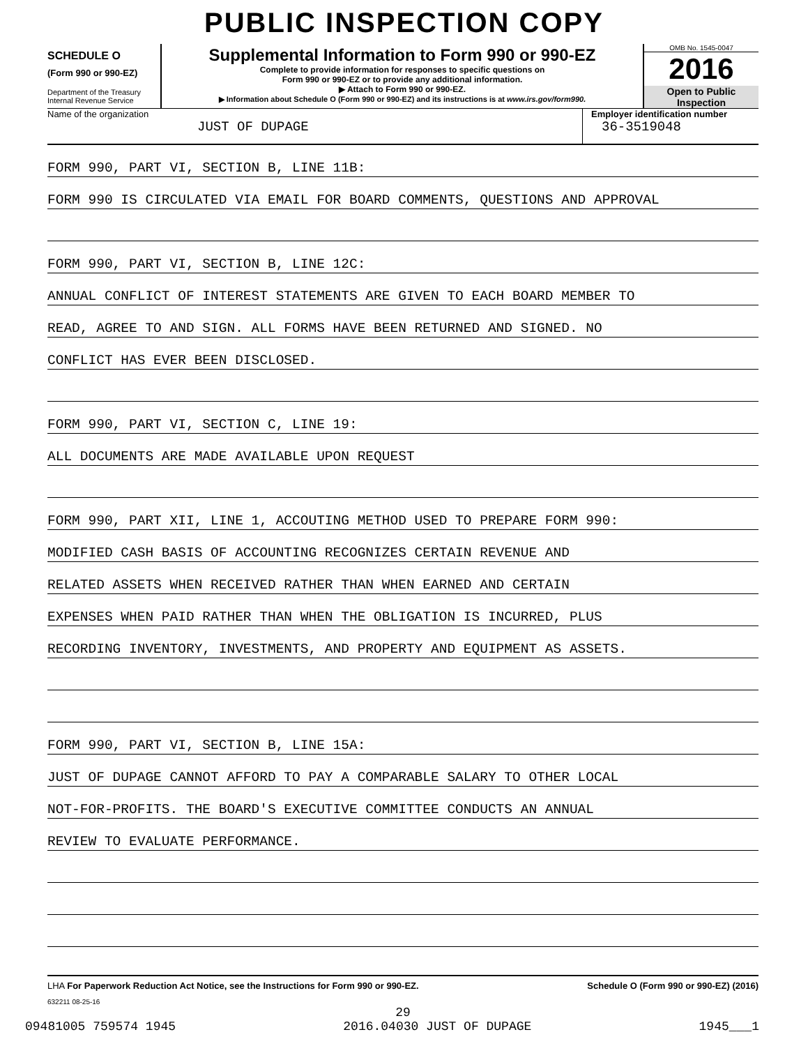PUBLIC INSPECTION COPY
SCHEDULE O
(Form 990 or 990-EZ)
Department of the Treasury
Internal Revenue Service
Supplemental Information to Form 990 or 990-EZ
Complete to provide information for responses to specific questions on
Form 990 or 990-EZ or to provide any additional information.
▶ Attach to Form 990 or 990-EZ.
▶ Information about Schedule O (Form 990 or 990-EZ) and its instructions is at www.irs.gov/form990.
OMB No. 1545-0047
2016
Open to Public
Inspection
Name of the organization
JUST OF DUPAGE
Employer identification number
36-3519048
FORM 990, PART VI, SECTION B, LINE 11B:
FORM 990 IS CIRCULATED VIA EMAIL FOR BOARD COMMENTS, QUESTIONS AND APPROVAL
FORM 990, PART VI, SECTION B, LINE 12C:
ANNUAL CONFLICT OF INTEREST STATEMENTS ARE GIVEN TO EACH BOARD MEMBER TO
READ, AGREE TO AND SIGN. ALL FORMS HAVE BEEN RETURNED AND SIGNED. NO
CONFLICT HAS EVER BEEN DISCLOSED.
FORM 990, PART VI, SECTION C, LINE 19:
ALL DOCUMENTS ARE MADE AVAILABLE UPON REQUEST
FORM 990, PART XII, LINE 1, ACCOUTING METHOD USED TO PREPARE FORM 990:
MODIFIED CASH BASIS OF ACCOUNTING RECOGNIZES CERTAIN REVENUE AND
RELATED ASSETS WHEN RECEIVED RATHER THAN WHEN EARNED AND CERTAIN
EXPENSES WHEN PAID RATHER THAN WHEN THE OBLIGATION IS INCURRED, PLUS
RECORDING INVENTORY, INVESTMENTS, AND PROPERTY AND EQUIPMENT AS ASSETS.
FORM 990, PART VI, SECTION B, LINE 15A:
JUST OF DUPAGE CANNOT AFFORD TO PAY A COMPARABLE SALARY TO OTHER LOCAL
NOT-FOR-PROFITS. THE BOARD'S EXECUTIVE COMMITTEE CONDUCTS AN ANNUAL
REVIEW TO EVALUATE PERFORMANCE.
LHA For Paperwork Reduction Act Notice, see the Instructions for Form 990 or 990-EZ. Schedule O (Form 990 or 990-EZ) (2016)
632211 08-25-16
29
09481005 759574 1945 2016.04030 JUST OF DUPAGE 1945___1